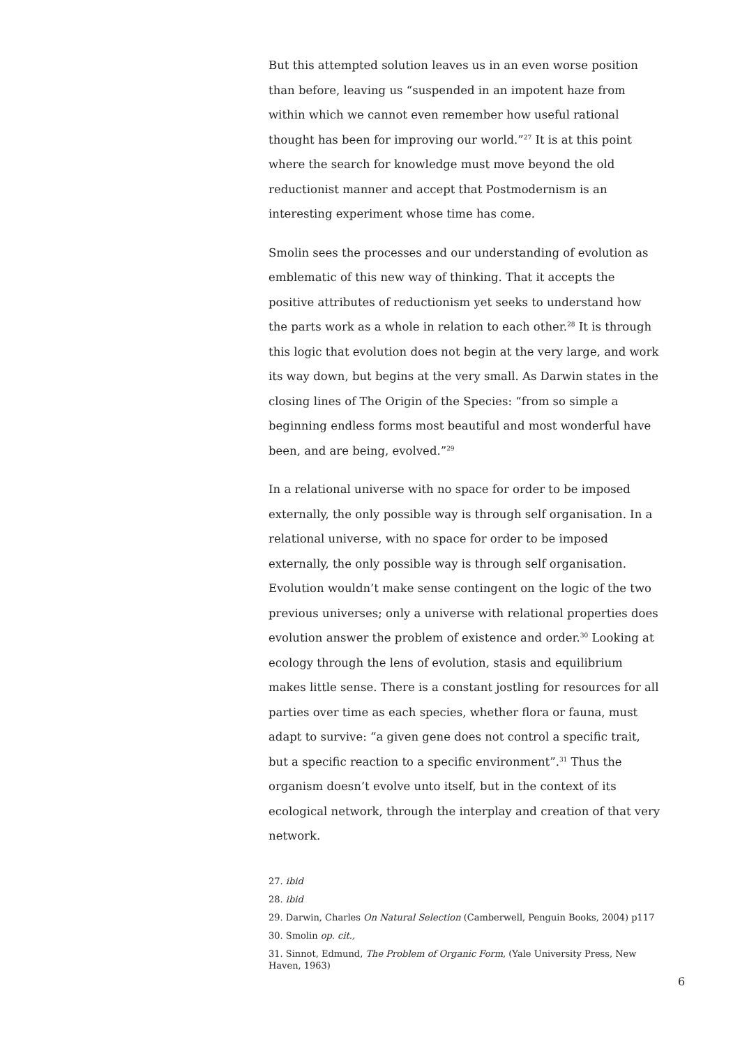But this attempted solution leaves us in an even worse position than before, leaving us “suspended in an impotent haze from within which we cannot even remember how useful rational thought has been for improving our world.”<sup>27</sup> It is at this point where the search for knowl­edge must move beyond the old reductionist manner and accept that Postmodernism is an interesting experiment whose time has come.
Smolin sees the processes and our understanding of evolution as emblematic of this new way of thinking. That it accepts the positive attributes of reductionism yet seeks to understand how the parts work as a whole in relation to each other.<sup>28</sup> It is through this logic that evolution does not begin at the very large, and work its way down, but begins at the very small. As Darwin states in the closing lines of The Origin of the Species: “from so simple a beginning endless forms most beautiful and most wonderful have been, and are being, evolved.”<sup>29</sup>
In a relational universe with no space for order to be imposed exter­nally, the only possible way is through self organisation. In a rela­tional universe, with no space for order to be imposed externally, the only possible way is through self organisation. Evolution wouldn’t make sense contingent on the logic of the two previous universes; only a universe with relational properties does evolution answer the problem of existence and order.<sup>30</sup> Looking at ecology through the lens of evolution, stasis and equilibrium makes little sense. There is a constant jostling for resources for all parties over time as each species, whether flora or fauna, must adapt to survive: “a given gene does not control a specific trait, but a specific reaction to a specific environment”.<sup>31</sup> Thus the organism doesn’t evolve unto itself, but in the context of its ecological network, through the interplay and cre­ation of that very network.
27. ibid
28. ibid
29. Darwin, Charles On Natural Selection (Camberwell, Penguin Books, 2004) p117
30. Smolin op. cit.,
31. Sinnot, Edmund, The Problem of Organic Form, (Yale University Press, New Haven, 1963)
6